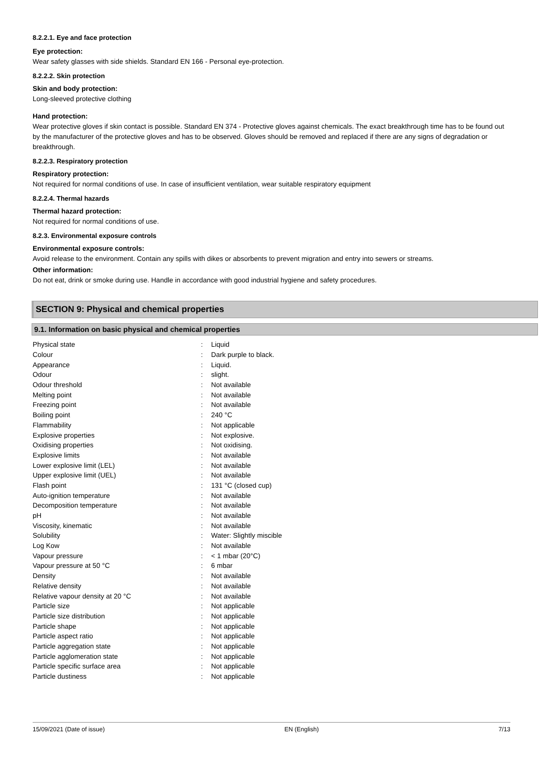8.2.2.1. Eye and face protection
Eye protection:
Wear safety glasses with side shields. Standard EN 166 - Personal eye-protection.
8.2.2.2. Skin protection
Skin and body protection:
Long-sleeved protective clothing
Hand protection:
Wear protective gloves if skin contact is possible. Standard EN 374 - Protective gloves against chemicals. The exact breakthrough time has to be found out by the manufacturer of the protective gloves and has to be observed. Gloves should be removed and replaced if there are any signs of degradation or breakthrough.
8.2.2.3. Respiratory protection
Respiratory protection:
Not required for normal conditions of use. In case of insufficient ventilation, wear suitable respiratory equipment
8.2.2.4. Thermal hazards
Thermal hazard protection:
Not required for normal conditions of use.
8.2.3. Environmental exposure controls
Environmental exposure controls:
Avoid release to the environment. Contain any spills with dikes or absorbents to prevent migration and entry into sewers or streams.
Other information:
Do not eat, drink or smoke during use. Handle in accordance with good industrial hygiene and safety procedures.
SECTION 9: Physical and chemical properties
9.1. Information on basic physical and chemical properties
| Physical state | : | Liquid |
| Colour | : | Dark purple to black. |
| Appearance | : | Liquid. |
| Odour | : | slight. |
| Odour threshold | : | Not available |
| Melting point | : | Not available |
| Freezing point | : | Not available |
| Boiling point | : | 240 °C |
| Flammability | : | Not applicable |
| Explosive properties | : | Not explosive. |
| Oxidising properties | : | Not oxidising. |
| Explosive limits | : | Not available |
| Lower explosive limit (LEL) | : | Not available |
| Upper explosive limit (UEL) | : | Not available |
| Flash point | : | 131 °C (closed cup) |
| Auto-ignition temperature | : | Not available |
| Decomposition temperature | : | Not available |
| pH | : | Not available |
| Viscosity, kinematic | : | Not available |
| Solubility | : | Water: Slightly miscible |
| Log Kow | : | Not available |
| Vapour pressure | : | < 1 mbar (20°C) |
| Vapour pressure at 50 °C | : | 6 mbar |
| Density | : | Not available |
| Relative density | : | Not available |
| Relative vapour density at 20 °C | : | Not available |
| Particle size | : | Not applicable |
| Particle size distribution | : | Not applicable |
| Particle shape | : | Not applicable |
| Particle aspect ratio | : | Not applicable |
| Particle aggregation state | : | Not applicable |
| Particle agglomeration state | : | Not applicable |
| Particle specific surface area | : | Not applicable |
| Particle dustiness | : | Not applicable |
15/09/2021 (Date of issue) EN (English) 7/13